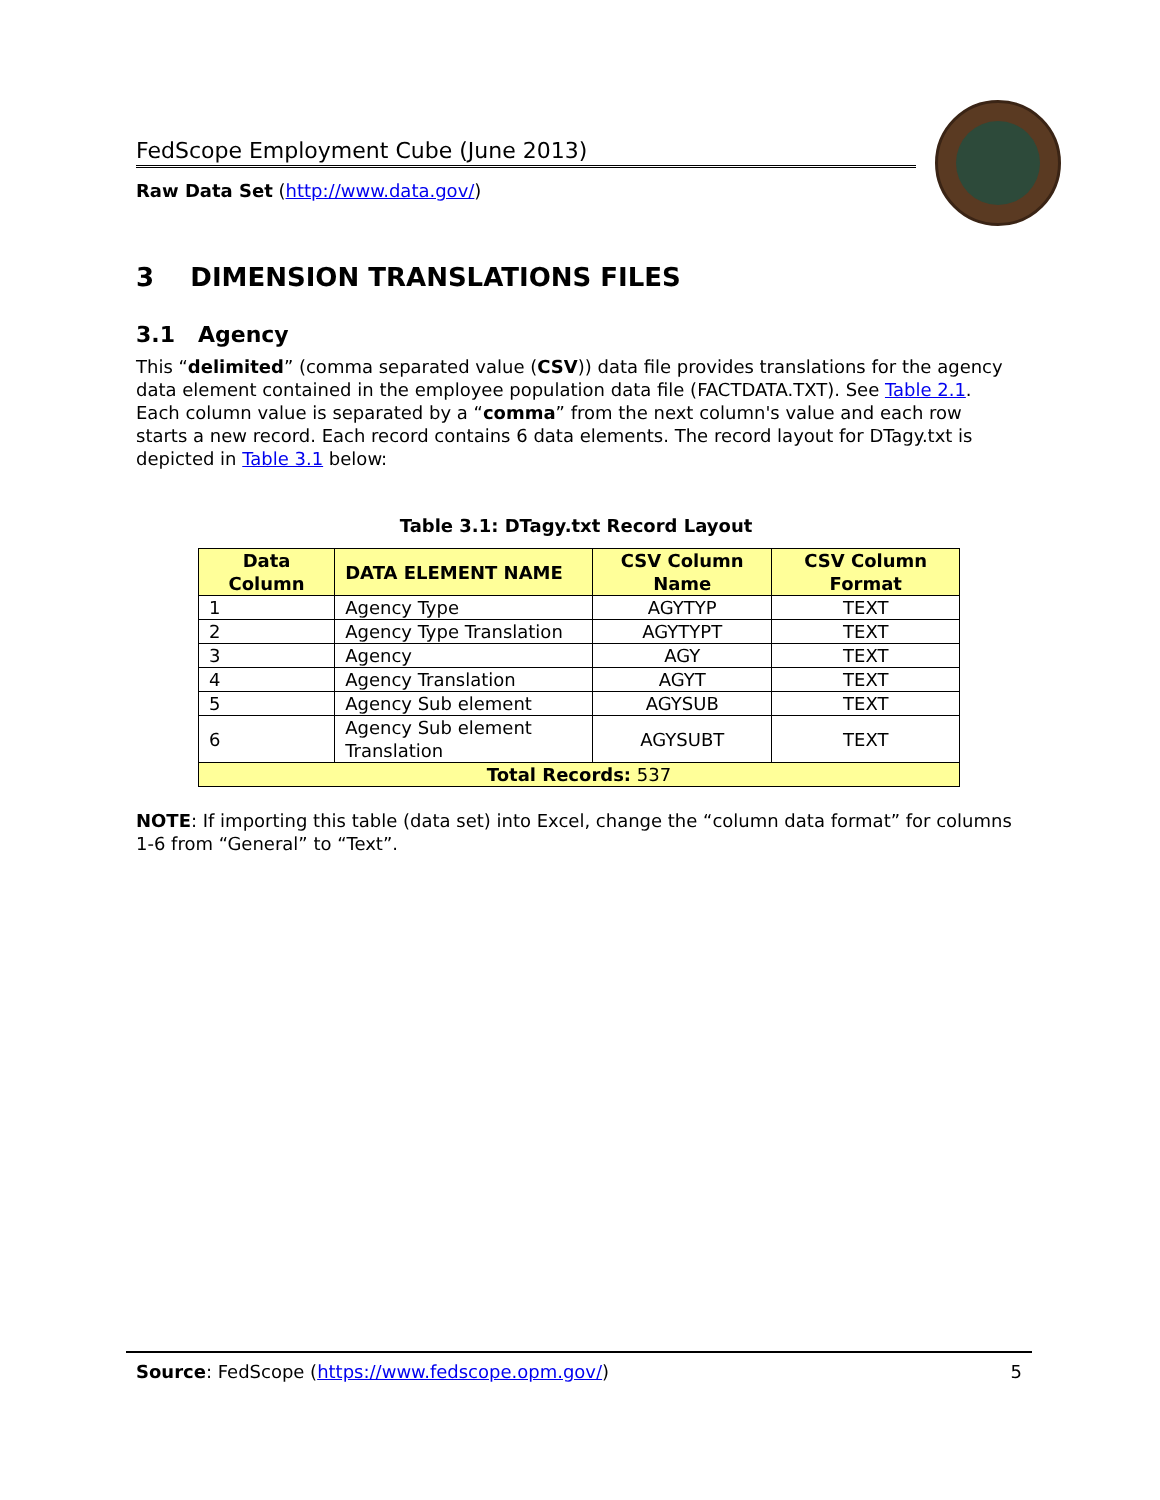FedScope Employment Cube (June 2013)
Raw Data Set (http://www.data.gov/)
3 DIMENSION TRANSLATIONS FILES
3.1 Agency
This “delimited” (comma separated value (CSV)) data file provides translations for the agency data element contained in the employee population data file (FACTDATA.TXT). See Table 2.1. Each column value is separated by a “comma” from the next column's value and each row starts a new record. Each record contains 6 data elements. The record layout for DTagy.txt is depicted in Table 3.1 below:
Table 3.1: DTagy.txt Record Layout
| Data Column | DATA ELEMENT NAME | CSV Column Name | CSV Column Format |
| --- | --- | --- | --- |
| 1 | Agency Type | AGYTYP | TEXT |
| 2 | Agency Type Translation | AGYTYPT | TEXT |
| 3 | Agency | AGY | TEXT |
| 4 | Agency Translation | AGYT | TEXT |
| 5 | Agency Sub element | AGYSUB | TEXT |
| 6 | Agency Sub element Translation | AGYSUBT | TEXT |
| Total Records: 537 | | | |
NOTE: If importing this table (data set) into Excel, change the “column data format” for columns 1-6 from “General” to “Text”.
Source: FedScope (https://www.fedscope.opm.gov/) 5